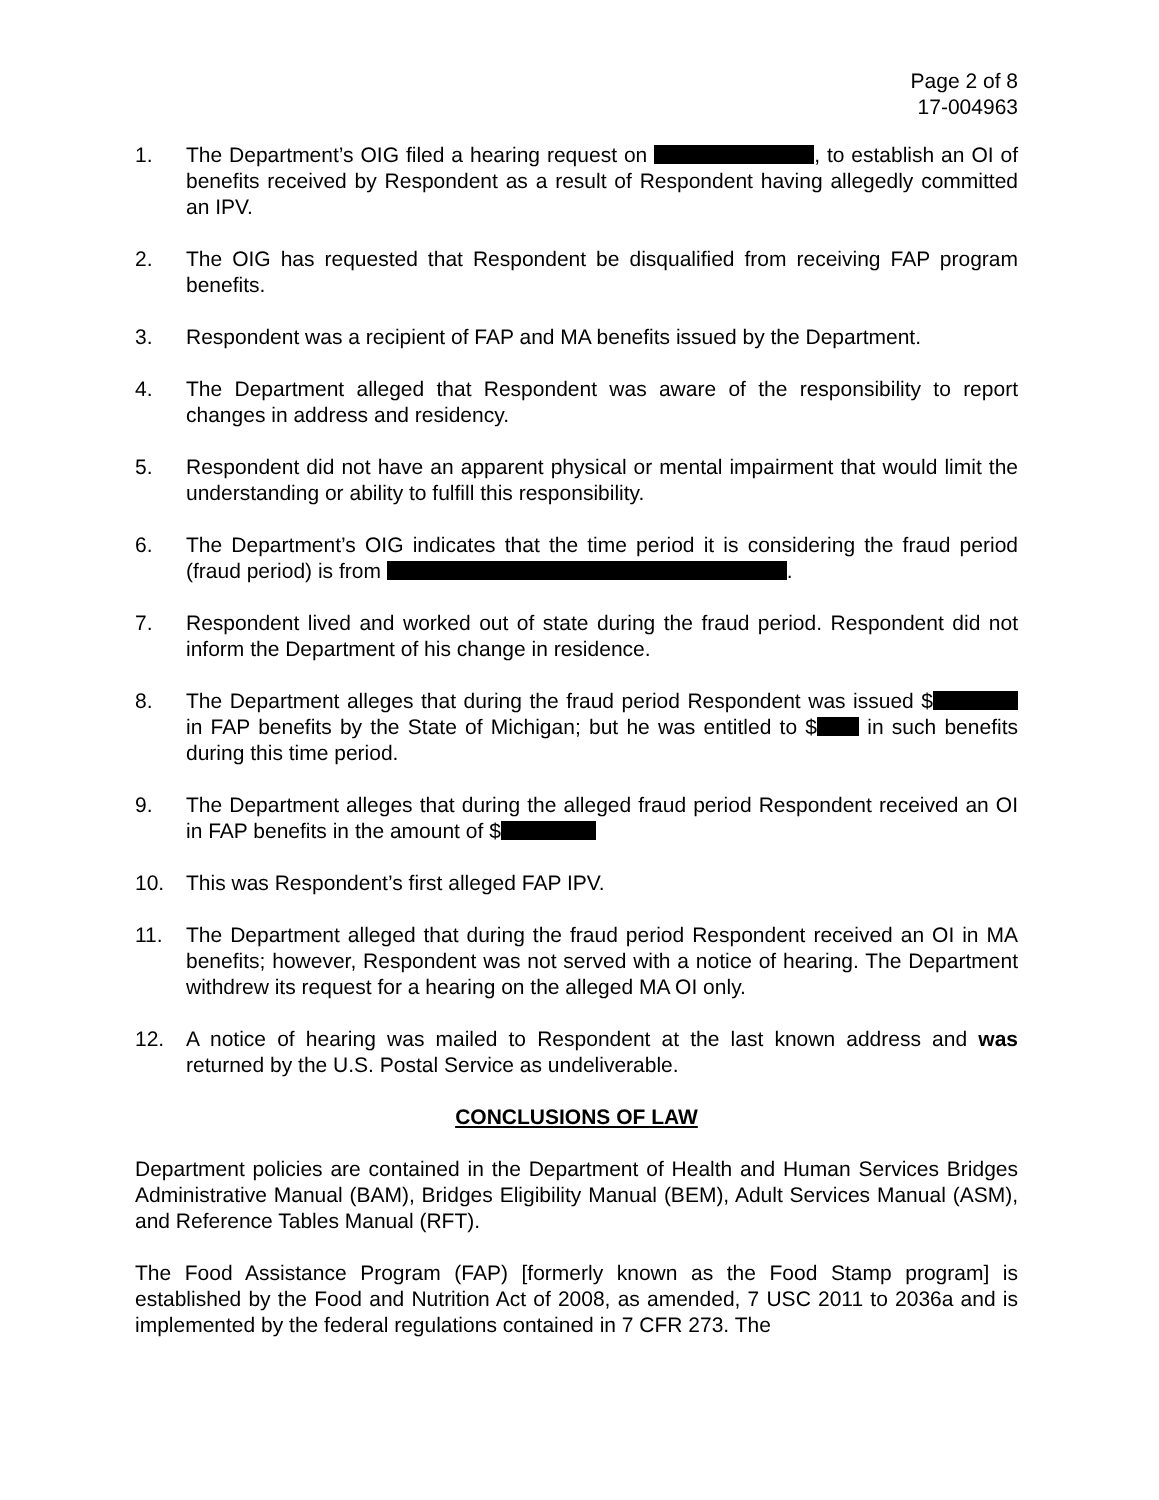Page 2 of 8
17-004963
1. The Department’s OIG filed a hearing request on , to establish an OI of benefits received by Respondent as a result of Respondent having allegedly committed an IPV.
2. The OIG has requested that Respondent be disqualified from receiving FAP program benefits.
3. Respondent was a recipient of FAP and MA benefits issued by the Department.
4. The Department alleged that Respondent was aware of the responsibility to report changes in address and residency.
5. Respondent did not have an apparent physical or mental impairment that would limit the understanding or ability to fulfill this responsibility.
6. The Department’s OIG indicates that the time period it is considering the fraud period (fraud period) is from .
7. Respondent lived and worked out of state during the fraud period. Respondent did not inform the Department of his change in residence.
8. The Department alleges that during the fraud period Respondent was issued $ in FAP benefits by the State of Michigan; but he was entitled to $ in such benefits during this time period.
9. The Department alleges that during the alleged fraud period Respondent received an OI in FAP benefits in the amount of $
10. This was Respondent’s first alleged FAP IPV.
11. The Department alleged that during the fraud period Respondent received an OI in MA benefits; however, Respondent was not served with a notice of hearing. The Department withdrew its request for a hearing on the alleged MA OI only.
12. A notice of hearing was mailed to Respondent at the last known address and was returned by the U.S. Postal Service as undeliverable.
CONCLUSIONS OF LAW
Department policies are contained in the Department of Health and Human Services Bridges Administrative Manual (BAM), Bridges Eligibility Manual (BEM), Adult Services Manual (ASM), and Reference Tables Manual (RFT).
The Food Assistance Program (FAP) [formerly known as the Food Stamp program] is established by the Food and Nutrition Act of 2008, as amended, 7 USC 2011 to 2036a and is implemented by the federal regulations contained in 7 CFR 273. The